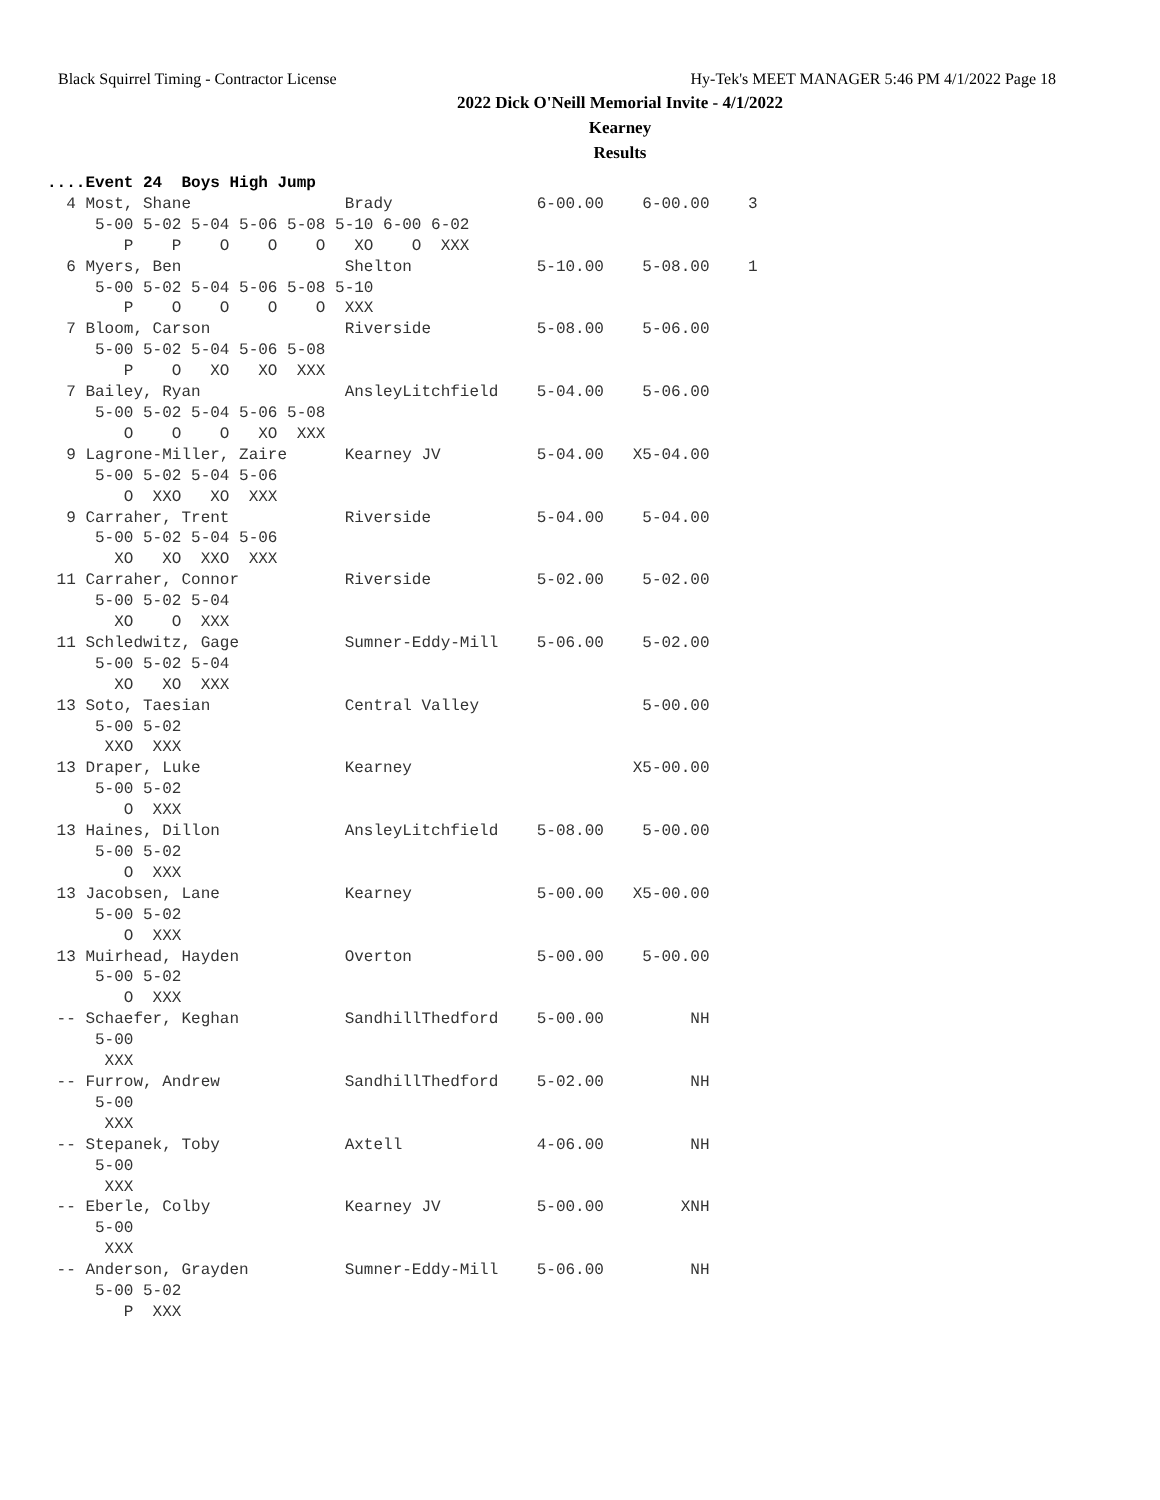Black Squirrel Timing - Contractor License Hy-Tek's MEET MANAGER 5:46 PM 4/1/2022 Page 18
2022 Dick O'Neill Memorial Invite - 4/1/2022
Kearney
Results
....Event 24  Boys High Jump
  4 Most, Shane                Brady               6-00.00    6-00.00    3
     5-00 5-02 5-04 5-06 5-08 5-10 6-00 6-02
        P    P    O    O    O   XO    O  XXX
  6 Myers, Ben                 Shelton             5-10.00    5-08.00    1
     5-00 5-02 5-04 5-06 5-08 5-10
        P    O    O    O    O  XXX
  7 Bloom, Carson              Riverside           5-08.00    5-06.00
     5-00 5-02 5-04 5-06 5-08
        P    O   XO   XO  XXX
  7 Bailey, Ryan               AnsleyLitchfield    5-04.00    5-06.00
     5-00 5-02 5-04 5-06 5-08
        O    O    O   XO  XXX
  9 Lagrone-Miller, Zaire      Kearney JV          5-04.00   X5-04.00
     5-00 5-02 5-04 5-06
        O  XXO   XO  XXX
  9 Carraher, Trent            Riverside           5-04.00    5-04.00
     5-00 5-02 5-04 5-06
       XO   XO  XXO  XXX
 11 Carraher, Connor           Riverside           5-02.00    5-02.00
     5-00 5-02 5-04
       XO    O  XXX
 11 Schledwitz, Gage           Sumner-Eddy-Mill    5-06.00    5-02.00
     5-00 5-02 5-04
       XO   XO  XXX
 13 Soto, Taesian              Central Valley                 5-00.00
     5-00 5-02
      XXO  XXX
 13 Draper, Luke               Kearney                       X5-00.00
     5-00 5-02
        O  XXX
 13 Haines, Dillon             AnsleyLitchfield    5-08.00    5-00.00
     5-00 5-02
        O  XXX
 13 Jacobsen, Lane             Kearney             5-00.00   X5-00.00
     5-00 5-02
        O  XXX
 13 Muirhead, Hayden           Overton             5-00.00    5-00.00
     5-00 5-02
        O  XXX
 -- Schaefer, Keghan           SandhillThedford    5-00.00         NH
     5-00
      XXX
 -- Furrow, Andrew             SandhillThedford    5-02.00         NH
     5-00
      XXX
 -- Stepanek, Toby             Axtell              4-06.00         NH
     5-00
      XXX
 -- Eberle, Colby              Kearney JV          5-00.00        XNH
     5-00
      XXX
 -- Anderson, Grayden          Sumner-Eddy-Mill    5-06.00         NH
     5-00 5-02
        P  XXX